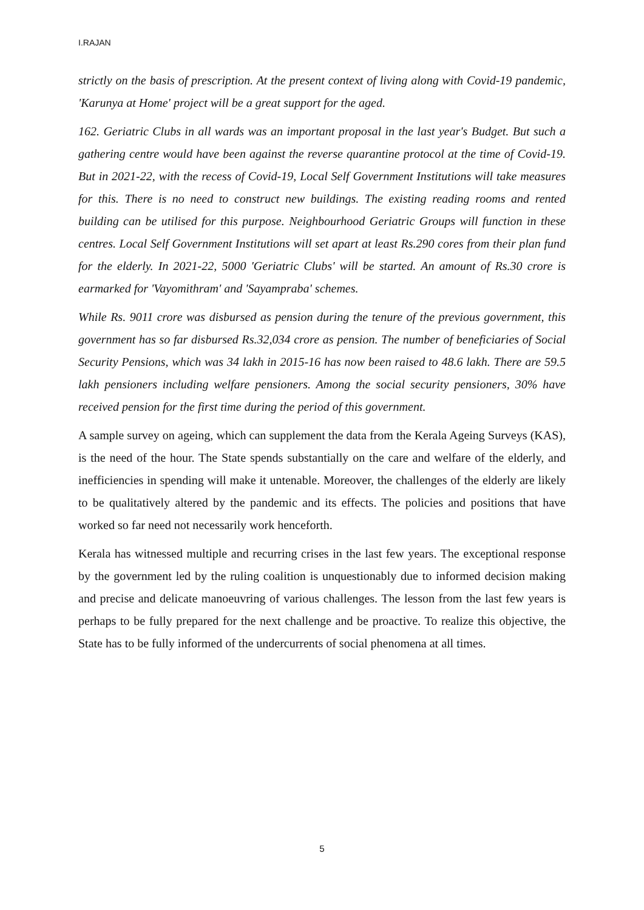I.RAJAN
strictly on the basis of prescription. At the present context of living along with Covid-19 pandemic, 'Karunya at Home' project will be a great support for the aged.
162. Geriatric Clubs in all wards was an important proposal in the last year's Budget. But such a gathering centre would have been against the reverse quarantine protocol at the time of Covid-19. But in 2021-22, with the recess of Covid-19, Local Self Government Institutions will take measures for this. There is no need to construct new buildings. The existing reading rooms and rented building can be utilised for this purpose. Neighbourhood Geriatric Groups will function in these centres. Local Self Government Institutions will set apart at least Rs.290 cores from their plan fund for the elderly. In 2021-22, 5000 'Geriatric Clubs' will be started. An amount of Rs.30 crore is earmarked for 'Vayomithram' and 'Sayampraba' schemes.
While Rs. 9011 crore was disbursed as pension during the tenure of the previous government, this government has so far disbursed Rs.32,034 crore as pension. The number of beneficiaries of Social Security Pensions, which was 34 lakh in 2015-16 has now been raised to 48.6 lakh. There are 59.5 lakh pensioners including welfare pensioners. Among the social security pensioners, 30% have received pension for the first time during the period of this government.
A sample survey on ageing, which can supplement the data from the Kerala Ageing Surveys (KAS), is the need of the hour. The State spends substantially on the care and welfare of the elderly, and inefficiencies in spending will make it untenable. Moreover, the challenges of the elderly are likely to be qualitatively altered by the pandemic and its effects. The policies and positions that have worked so far need not necessarily work henceforth.
Kerala has witnessed multiple and recurring crises in the last few years. The exceptional response by the government led by the ruling coalition is unquestionably due to informed decision making and precise and delicate manoeuvring of various challenges. The lesson from the last few years is perhaps to be fully prepared for the next challenge and be proactive. To realize this objective, the State has to be fully informed of the undercurrents of social phenomena at all times.
5